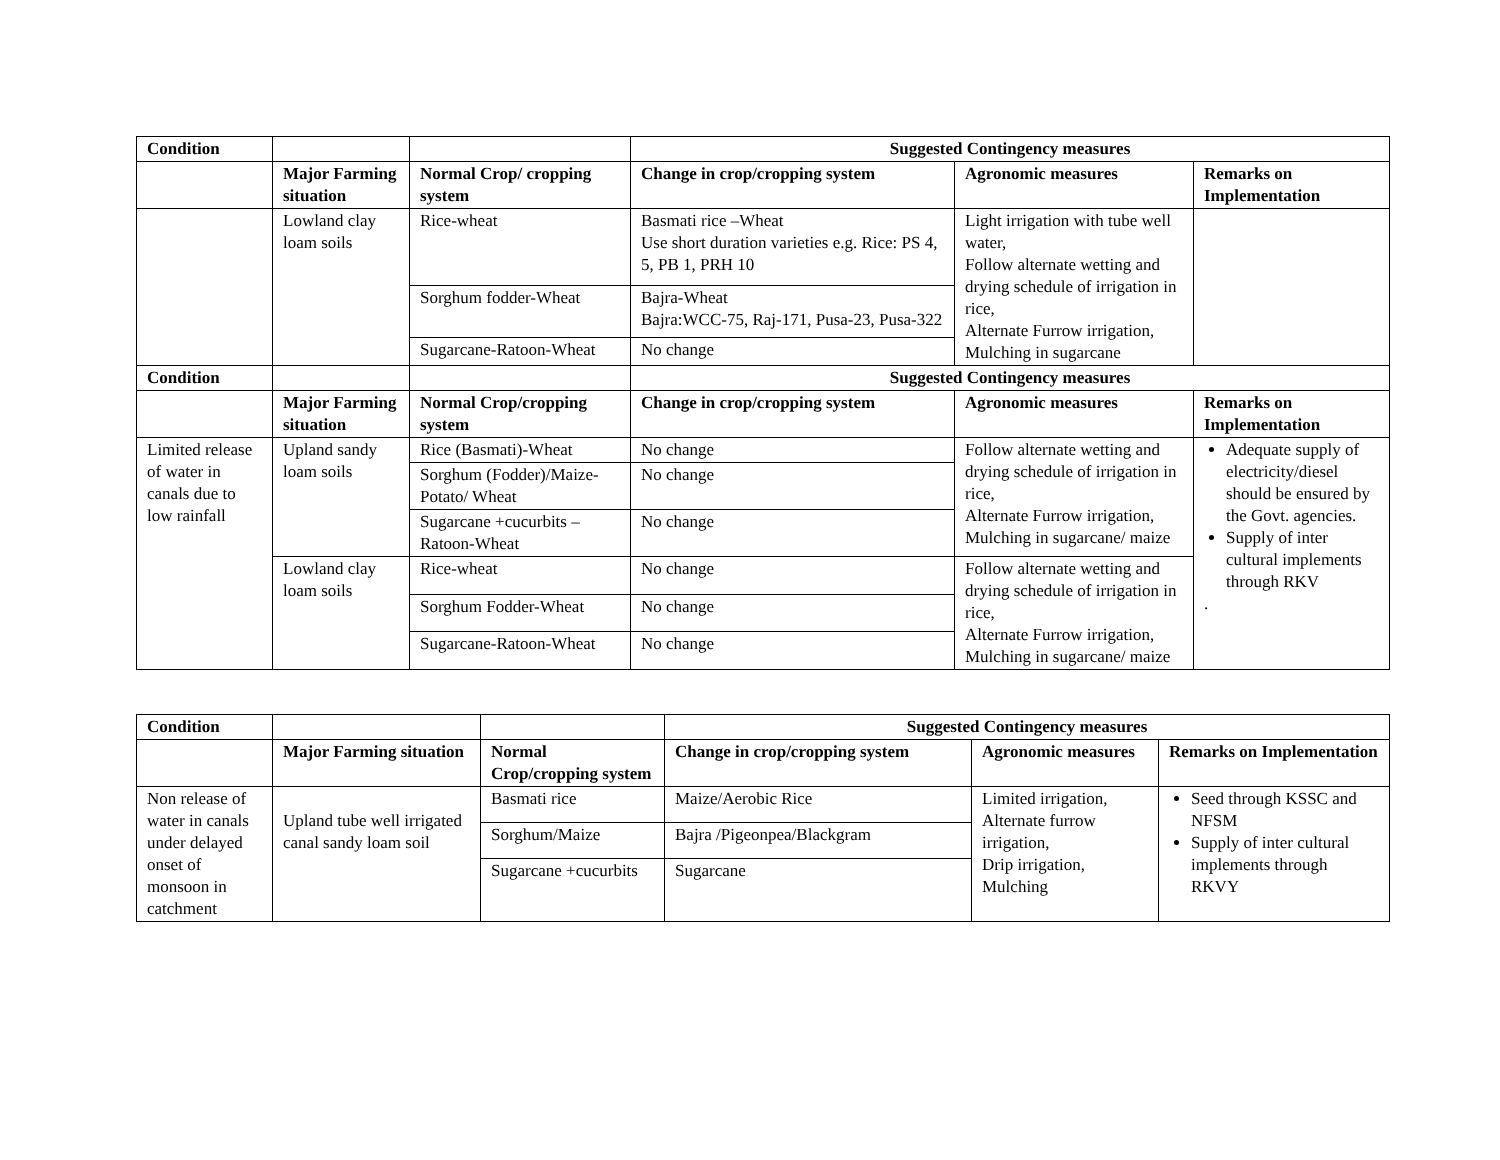| Condition | | | Suggested Contingency measures | | |
| | Major Farming situation | Normal Crop/ cropping system | Change in crop/cropping system | Agronomic measures | Remarks on Implementation |
| | Lowland clay loam soils | Rice-wheat | Basmati rice –Wheat Use short duration varieties e.g. Rice: PS 4, 5, PB 1, PRH 10 | Light irrigation with tube well water, Follow alternate wetting and drying schedule of irrigation in rice, Alternate Furrow irrigation, Mulching in sugarcane | |
| | | Sorghum fodder-Wheat | Bajra-Wheat Bajra:WCC-75, Raj-171, Pusa-23, Pusa-322 | | |
| | | Sugarcane-Ratoon-Wheat | No change | | |
| Condition | | | Suggested Contingency measures | | |
| | Major Farming situation | Normal Crop/cropping system | Change in crop/cropping system | Agronomic measures | Remarks on Implementation |
| Limited release of water in canals due to low rainfall | Upland sandy loam soils | Rice (Basmati)-Wheat | No change | Follow alternate wetting and drying schedule of irrigation in rice, Alternate Furrow irrigation, Mulching in sugarcane/ maize | Adequate supply of electricity/diesel should be ensured by the Govt. agencies. Supply of inter cultural implements through RKV . |
| | | Sorghum (Fodder)/Maize-Potato/ Wheat | No change | | |
| | | Sugarcane +cucurbits – Ratoon-Wheat | No change | | |
| | Lowland clay loam soils | Rice-wheat | No change | Follow alternate wetting and drying schedule of irrigation in rice, Alternate Furrow irrigation, Mulching in sugarcane/ maize | |
| | | Sorghum Fodder-Wheat | No change | | |
| | | Sugarcane-Ratoon-Wheat | No change | | |
| Condition | | | Suggested Contingency measures | | |
| | Major Farming situation | Normal Crop/cropping system | Change in crop/cropping system | Agronomic measures | Remarks on Implementation |
| Non release of water in canals under delayed onset of monsoon in catchment | Upland tube well irrigated canal sandy loam soil | Basmati rice | Maize/Aerobic Rice | Limited irrigation, Alternate furrow irrigation, Drip irrigation, Mulching | Seed through KSSC and NFSM Supply of inter cultural implements through RKVY |
| | | Sorghum/Maize | Bajra /Pigeonpea/Blackgram | | |
| | | Sugarcane +cucurbits | Sugarcane | | |